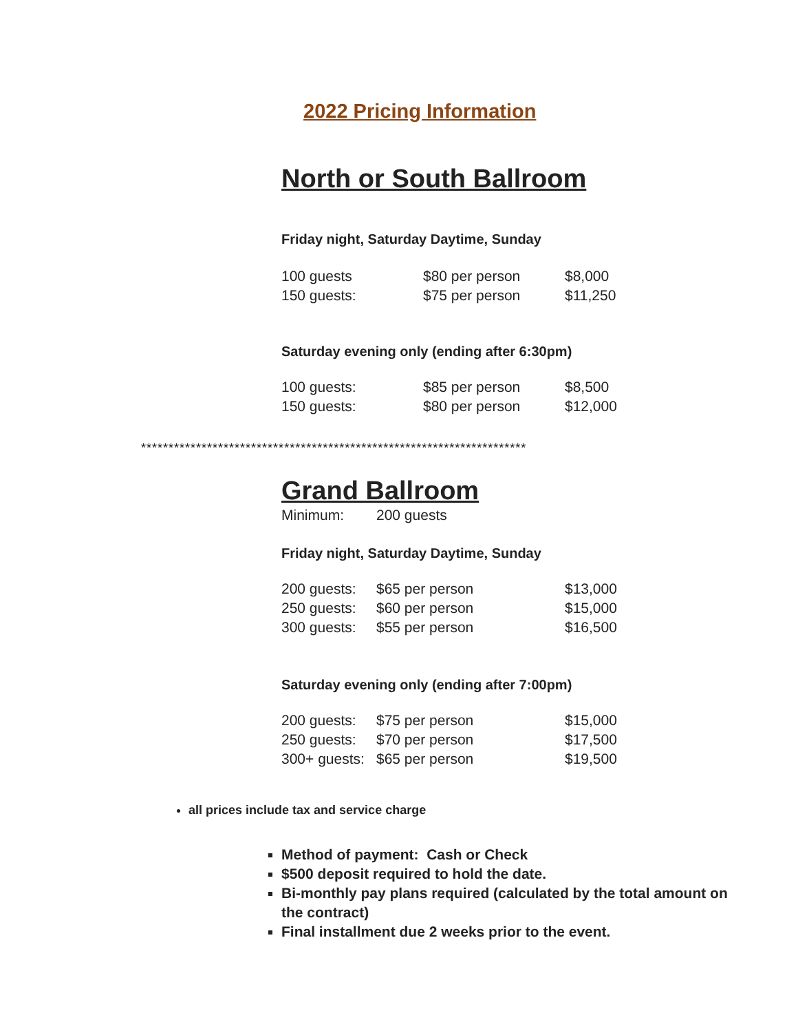2022 Pricing Information
North or South Ballroom
Friday night, Saturday Daytime, Sunday
| 100 guests | $80 per person | $8,000 |
| 150 guests: | $75 per person | $11,250 |
Saturday evening only (ending after 6:30pm)
| 100 guests: | $85 per person | $8,500 |
| 150 guests: | $80 per person | $12,000 |
**********************************************************************
Grand Ballroom
| Minimum: | 200 guests |
Friday night, Saturday Daytime, Sunday
| 200 guests: | $65 per person | $13,000 |
| 250 guests: | $60 per person | $15,000 |
| 300 guests: | $55 per person | $16,500 |
Saturday evening only (ending after 7:00pm)
| 200 guests: | $75 per person | $15,000 |
| 250 guests: | $70 per person | $17,500 |
| 300+ guests: | $65 per person | $19,500 |
all prices include tax and service charge
Method of payment: Cash or Check
$500 deposit required to hold the date.
Bi-monthly pay plans required (calculated by the total amount on the contract)
Final installment due 2 weeks prior to the event.